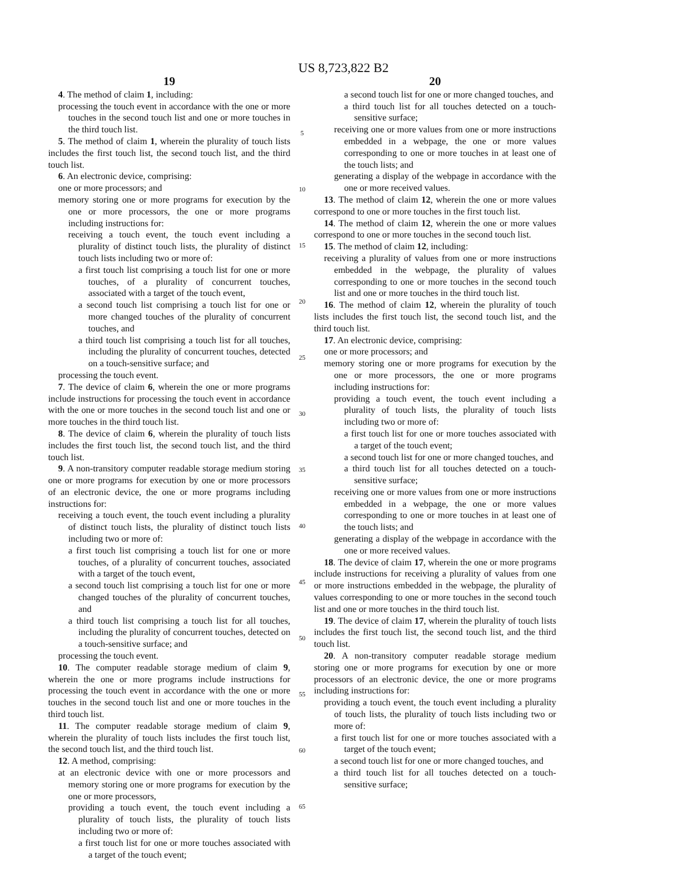US 8,723,822 B2
19
4. The method of claim 1, including:
processing the touch event in accordance with the one or more touches in the second touch list and one or more touches in the third touch list.
5. The method of claim 1, wherein the plurality of touch lists includes the first touch list, the second touch list, and the third touch list.
6. An electronic device, comprising:
one or more processors; and
memory storing one or more programs for execution by the one or more processors, the one or more programs including instructions for:
receiving a touch event, the touch event including a plurality of distinct touch lists, the plurality of distinct touch lists including two or more of:
a first touch list comprising a touch list for one or more touches, of a plurality of concurrent touches, associated with a target of the touch event,
a second touch list comprising a touch list for one or more changed touches of the plurality of concurrent touches, and
a third touch list comprising a touch list for all touches, including the plurality of concurrent touches, detected on a touch-sensitive surface; and
processing the touch event.
7. The device of claim 6, wherein the one or more programs include instructions for processing the touch event in accordance with the one or more touches in the second touch list and one or more touches in the third touch list.
8. The device of claim 6, wherein the plurality of touch lists includes the first touch list, the second touch list, and the third touch list.
9. A non-transitory computer readable storage medium storing one or more programs for execution by one or more processors of an electronic device, the one or more programs including instructions for:
receiving a touch event, the touch event including a plurality of distinct touch lists, the plurality of distinct touch lists including two or more of:
a first touch list comprising a touch list for one or more touches, of a plurality of concurrent touches, associated with a target of the touch event,
a second touch list comprising a touch list for one or more changed touches of the plurality of concurrent touches, and
a third touch list comprising a touch list for all touches, including the plurality of concurrent touches, detected on a touch-sensitive surface; and
processing the touch event.
10. The computer readable storage medium of claim 9, wherein the one or more programs include instructions for processing the touch event in accordance with the one or more touches in the second touch list and one or more touches in the third touch list.
11. The computer readable storage medium of claim 9, wherein the plurality of touch lists includes the first touch list, the second touch list, and the third touch list.
12. A method, comprising:
at an electronic device with one or more processors and memory storing one or more programs for execution by the one or more processors,
providing a touch event, the touch event including a plurality of touch lists, the plurality of touch lists including two or more of:
a first touch list for one or more touches associated with a target of the touch event;
5
10
15
20
25
30
35
40
45
50
55
60
65
20
a second touch list for one or more changed touches, and
a third touch list for all touches detected on a touch-sensitive surface;
receiving one or more values from one or more instructions embedded in a webpage, the one or more values corresponding to one or more touches in at least one of the touch lists; and
generating a display of the webpage in accordance with the one or more received values.
13. The method of claim 12, wherein the one or more values correspond to one or more touches in the first touch list.
14. The method of claim 12, wherein the one or more values correspond to one or more touches in the second touch list.
15. The method of claim 12, including:
receiving a plurality of values from one or more instructions embedded in the webpage, the plurality of values corresponding to one or more touches in the second touch list and one or more touches in the third touch list.
16. The method of claim 12, wherein the plurality of touch lists includes the first touch list, the second touch list, and the third touch list.
17. An electronic device, comprising:
one or more processors; and
memory storing one or more programs for execution by the one or more processors, the one or more programs including instructions for:
providing a touch event, the touch event including a plurality of touch lists, the plurality of touch lists including two or more of:
a first touch list for one or more touches associated with a target of the touch event;
a second touch list for one or more changed touches, and
a third touch list for all touches detected on a touch-sensitive surface;
receiving one or more values from one or more instructions embedded in a webpage, the one or more values corresponding to one or more touches in at least one of the touch lists; and
generating a display of the webpage in accordance with the one or more received values.
18. The device of claim 17, wherein the one or more programs include instructions for receiving a plurality of values from one or more instructions embedded in the webpage, the plurality of values corresponding to one or more touches in the second touch list and one or more touches in the third touch list.
19. The device of claim 17, wherein the plurality of touch lists includes the first touch list, the second touch list, and the third touch list.
20. A non-transitory computer readable storage medium storing one or more programs for execution by one or more processors of an electronic device, the one or more programs including instructions for:
providing a touch event, the touch event including a plurality of touch lists, the plurality of touch lists including two or more of:
a first touch list for one or more touches associated with a target of the touch event;
a second touch list for one or more changed touches, and
a third touch list for all touches detected on a touch-sensitive surface;